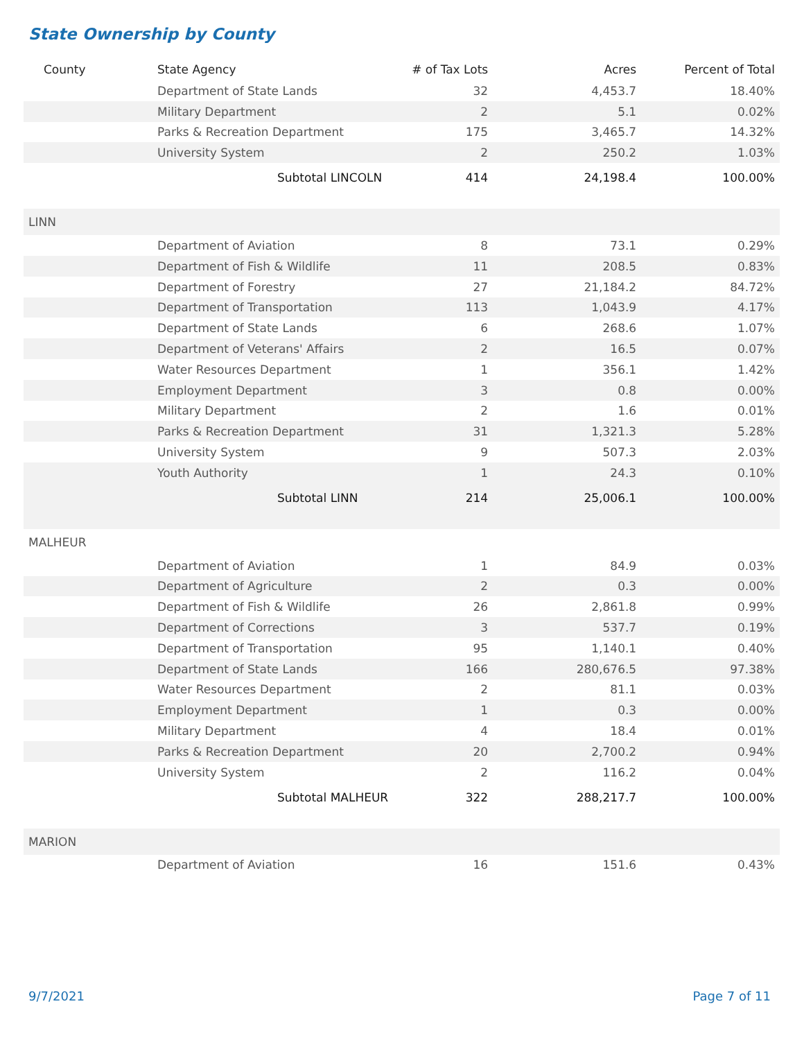State Ownership by County
| County | State Agency | # of Tax Lots | Acres | Percent of Total |
| --- | --- | --- | --- | --- |
| | Department of State Lands | 32 | 4,453.7 | 18.40% |
| | Military Department | 2 | 5.1 | 0.02% |
| | Parks & Recreation Department | 175 | 3,465.7 | 14.32% |
| | University System | 2 | 250.2 | 1.03% |
| | Subtotal LINCOLN | 414 | 24,198.4 | 100.00% |
| LINN | | | | |
| | Department of Aviation | 8 | 73.1 | 0.29% |
| | Department of Fish & Wildlife | 11 | 208.5 | 0.83% |
| | Department of Forestry | 27 | 21,184.2 | 84.72% |
| | Department of Transportation | 113 | 1,043.9 | 4.17% |
| | Department of State Lands | 6 | 268.6 | 1.07% |
| | Department of Veterans' Affairs | 2 | 16.5 | 0.07% |
| | Water Resources Department | 1 | 356.1 | 1.42% |
| | Employment Department | 3 | 0.8 | 0.00% |
| | Military Department | 2 | 1.6 | 0.01% |
| | Parks & Recreation Department | 31 | 1,321.3 | 5.28% |
| | University System | 9 | 507.3 | 2.03% |
| | Youth Authority | 1 | 24.3 | 0.10% |
| | Subtotal LINN | 214 | 25,006.1 | 100.00% |
| MALHEUR | | | | |
| | Department of Aviation | 1 | 84.9 | 0.03% |
| | Department of Agriculture | 2 | 0.3 | 0.00% |
| | Department of Fish & Wildlife | 26 | 2,861.8 | 0.99% |
| | Department of Corrections | 3 | 537.7 | 0.19% |
| | Department of Transportation | 95 | 1,140.1 | 0.40% |
| | Department of State Lands | 166 | 280,676.5 | 97.38% |
| | Water Resources Department | 2 | 81.1 | 0.03% |
| | Employment Department | 1 | 0.3 | 0.00% |
| | Military Department | 4 | 18.4 | 0.01% |
| | Parks & Recreation Department | 20 | 2,700.2 | 0.94% |
| | University System | 2 | 116.2 | 0.04% |
| | Subtotal MALHEUR | 322 | 288,217.7 | 100.00% |
| MARION | | | | |
| | Department of Aviation | 16 | 151.6 | 0.43% |
9/7/2021 Page 7 of 11